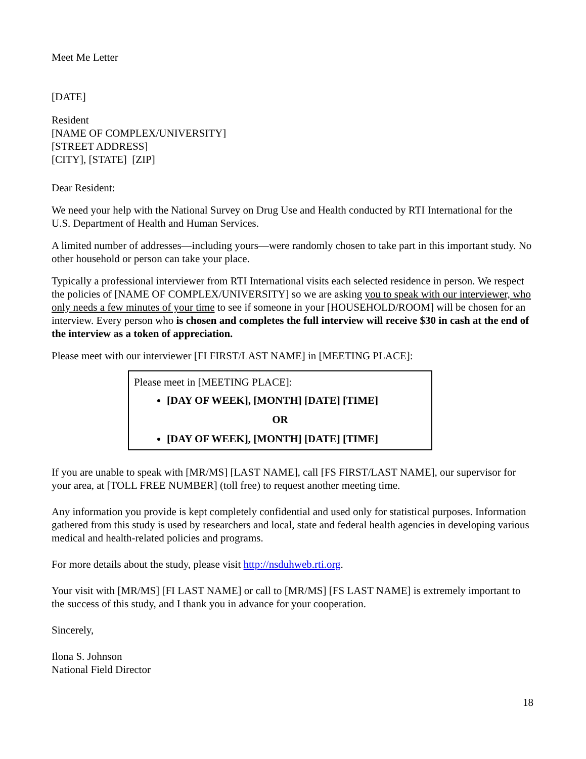Meet Me Letter
[DATE]
Resident
[NAME OF COMPLEX/UNIVERSITY]
[STREET ADDRESS]
[CITY], [STATE] [ZIP]
Dear Resident:
We need your help with the National Survey on Drug Use and Health conducted by RTI International for the U.S. Department of Health and Human Services.
A limited number of addresses—including yours—were randomly chosen to take part in this important study. No other household or person can take your place.
Typically a professional interviewer from RTI International visits each selected residence in person. We respect the policies of [NAME OF COMPLEX/UNIVERSITY] so we are asking you to speak with our interviewer, who only needs a few minutes of your time to see if someone in your [HOUSEHOLD/ROOM] will be chosen for an interview. Every person who is chosen and completes the full interview will receive $30 in cash at the end of the interview as a token of appreciation.
Please meet with our interviewer [FI FIRST/LAST NAME] in [MEETING PLACE]:
Please meet in [MEETING PLACE]:
[DAY OF WEEK], [MONTH] [DATE] [TIME]
OR
[DAY OF WEEK], [MONTH] [DATE] [TIME]
If you are unable to speak with [MR/MS] [LAST NAME], call [FS FIRST/LAST NAME], our supervisor for your area, at [TOLL FREE NUMBER] (toll free) to request another meeting time.
Any information you provide is kept completely confidential and used only for statistical purposes. Information gathered from this study is used by researchers and local, state and federal health agencies in developing various medical and health-related policies and programs.
For more details about the study, please visit http://nsduhweb.rti.org.
Your visit with [MR/MS] [FI LAST NAME] or call to [MR/MS] [FS LAST NAME] is extremely important to the success of this study, and I thank you in advance for your cooperation.
Sincerely,
Ilona S. Johnson
National Field Director
18